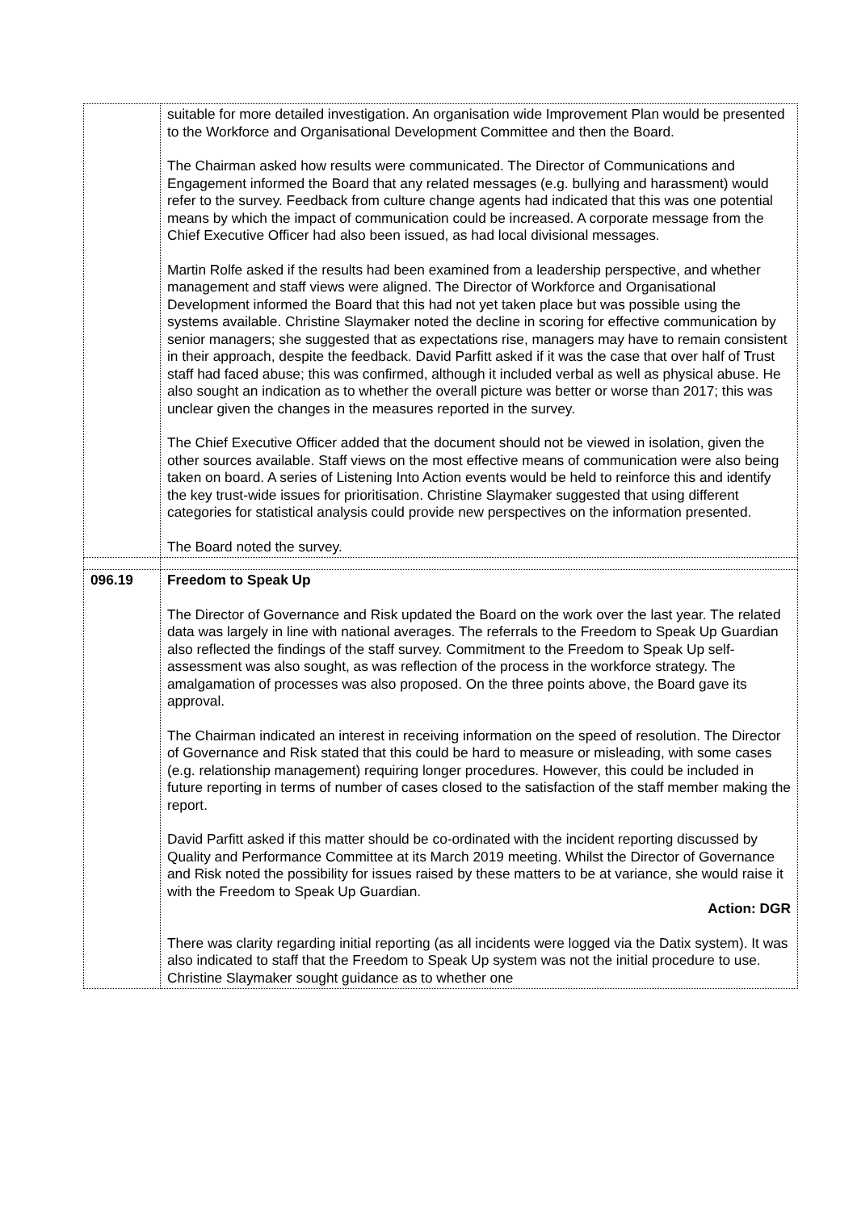| | suitable for more detailed investigation. An organisation wide Improvement Plan would be presented to the Workforce and Organisational Development Committee and then the Board. The Chairman asked how results were communicated. The Director of Communications and Engagement informed the Board that any related messages (e.g. bullying and harassment) would refer to the survey. Feedback from culture change agents had indicated that this was one potential means by which the impact of communication could be increased. A corporate message from the Chief Executive Officer had also been issued, as had local divisional messages. Martin Rolfe asked if the results had been examined from a leadership perspective, and whether management and staff views were aligned. The Director of Workforce and Organisational Development informed the Board that this had not yet taken place but was possible using the systems available. Christine Slaymaker noted the decline in scoring for effective communication by senior managers; she suggested that as expectations rise, managers may have to remain consistent in their approach, despite the feedback. David Parfitt asked if it was the case that over half of Trust staff had faced abuse; this was confirmed, although it included verbal as well as physical abuse. He also sought an indication as to whether the overall picture was better or worse than 2017; this was unclear given the changes in the measures reported in the survey. The Chief Executive Officer added that the document should not be viewed in isolation, given the other sources available. Staff views on the most effective means of communication were also being taken on board. A series of Listening Into Action events would be held to reinforce this and identify the key trust-wide issues for prioritisation. Christine Slaymaker suggested that using different categories for statistical analysis could provide new perspectives on the information presented. The Board noted the survey. |
| 096.19 | Freedom to Speak Up The Director of Governance and Risk updated the Board on the work over the last year. The related data was largely in line with national averages. The referrals to the Freedom to Speak Up Guardian also reflected the findings of the staff survey. Commitment to the Freedom to Speak Up self-assessment was also sought, as was reflection of the process in the workforce strategy. The amalgamation of processes was also proposed. On the three points above, the Board gave its approval. The Chairman indicated an interest in receiving information on the speed of resolution. The Director of Governance and Risk stated that this could be hard to measure or misleading, with some cases (e.g. relationship management) requiring longer procedures. However, this could be included in future reporting in terms of number of cases closed to the satisfaction of the staff member making the report. David Parfitt asked if this matter should be co-ordinated with the incident reporting discussed by Quality and Performance Committee at its March 2019 meeting. Whilst the Director of Governance and Risk noted the possibility for issues raised by these matters to be at variance, she would raise it with the Freedom to Speak Up Guardian. Action: DGR There was clarity regarding initial reporting (as all incidents were logged via the Datix system). It was also indicated to staff that the Freedom to Speak Up system was not the initial procedure to use. Christine Slaymaker sought guidance as to whether one |